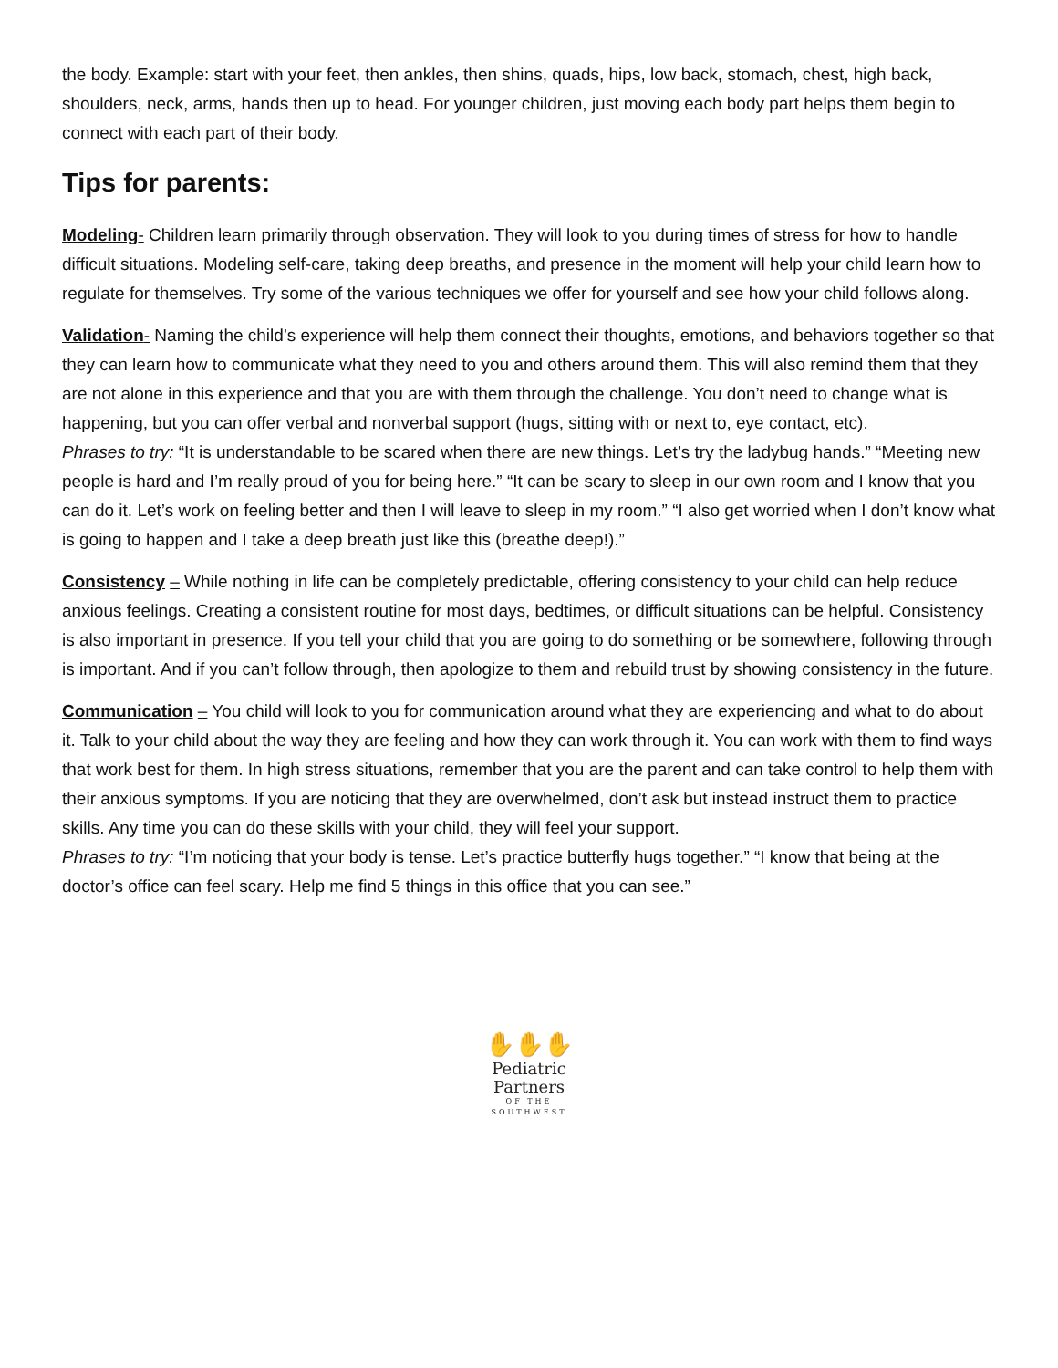the body. Example: start with your feet, then ankles, then shins, quads, hips, low back, stomach, chest, high back, shoulders, neck, arms, hands then up to head. For younger children, just moving each body part helps them begin to connect with each part of their body.
Tips for parents:
Modeling- Children learn primarily through observation. They will look to you during times of stress for how to handle difficult situations. Modeling self-care, taking deep breaths, and presence in the moment will help your child learn how to regulate for themselves. Try some of the various techniques we offer for yourself and see how your child follows along.
Validation- Naming the child’s experience will help them connect their thoughts, emotions, and behaviors together so that they can learn how to communicate what they need to you and others around them. This will also remind them that they are not alone in this experience and that you are with them through the challenge. You don’t need to change what is happening, but you can offer verbal and nonverbal support (hugs, sitting with or next to, eye contact, etc).
Phrases to try: “It is understandable to be scared when there are new things. Let’s try the ladybug hands.” “Meeting new people is hard and I’m really proud of you for being here.” “It can be scary to sleep in our own room and I know that you can do it. Let’s work on feeling better and then I will leave to sleep in my room.” “I also get worried when I don’t know what is going to happen and I take a deep breath just like this (breathe deep!).”
Consistency – While nothing in life can be completely predictable, offering consistency to your child can help reduce anxious feelings. Creating a consistent routine for most days, bedtimes, or difficult situations can be helpful. Consistency is also important in presence. If you tell your child that you are going to do something or be somewhere, following through is important. And if you can’t follow through, then apologize to them and rebuild trust by showing consistency in the future.
Communication – You child will look to you for communication around what they are experiencing and what to do about it. Talk to your child about the way they are feeling and how they can work through it. You can work with them to find ways that work best for them. In high stress situations, remember that you are the parent and can take control to help them with their anxious symptoms. If you are noticing that they are overwhelmed, don’t ask but instead instruct them to practice skills. Any time you can do these skills with your child, they will feel your support.
Phrases to try: “I’m noticing that your body is tense. Let’s practice butterfly hugs together.” “I know that being at the doctor’s office can feel scary. Help me find 5 things in this office that you can see.”
✋✋✋
Pediatric
Partners
OF THE
SOUTHWEST